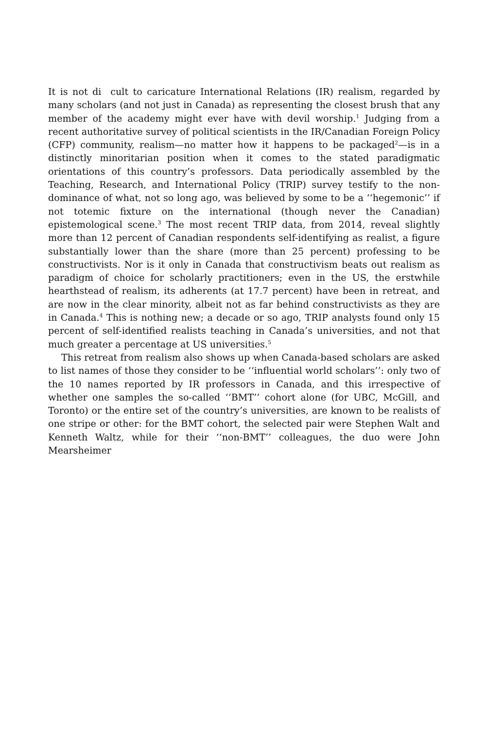It is not di cult to caricature International Relations (IR) realism, regarded by many scholars (and not just in Canada) as representing the closest brush that any member of the academy might ever have with devil worship.<sup>1</sup> Judging from a recent authoritative survey of political scientists in the IR/Canadian Foreign Policy (CFP) community, realism—no matter how it happens to be packaged<sup>2</sup>—is in a distinctly minoritarian position when it comes to the stated paradigmatic orientations of this country’s professors. Data periodically assembled by the Teaching, Research, and International Policy (TRIP) survey testify to the non-dominance of what, not so long ago, was believed by some to be a ‘‘hegemonic’’ if not totemic fixture on the international (though never the Canadian) epistemological scene.<sup>3</sup> The most recent TRIP data, from 2014, reveal slightly more than 12 percent of Canadian respondents self-identifying as realist, a figure substantially lower than the share (more than 25 percent) professing to be constructivists. Nor is it only in Canada that constructivism beats out realism as paradigm of choice for scholarly practitioners; even in the US, the erstwhile hearthstead of realism, its adherents (at 17.7 percent) have been in retreat, and are now in the clear minority, albeit not as far behind constructivists as they are in Canada.<sup>4</sup> This is nothing new; a decade or so ago, TRIP analysts found only 15 percent of self-identified realists teaching in Canada’s universities, and not that much greater a percentage at US universities.<sup>5</sup>
This retreat from realism also shows up when Canada-based scholars are asked to list names of those they consider to be ‘‘influential world scholars’’: only two of the 10 names reported by IR professors in Canada, and this irrespective of whether one samples the so-called ‘‘BMT’’ cohort alone (for UBC, McGill, and Toronto) or the entire set of the country’s universities, are known to be realists of one stripe or other: for the BMT cohort, the selected pair were Stephen Walt and Kenneth Waltz, while for their ‘‘non-BMT’’ colleagues, the duo were John Mearsheimer